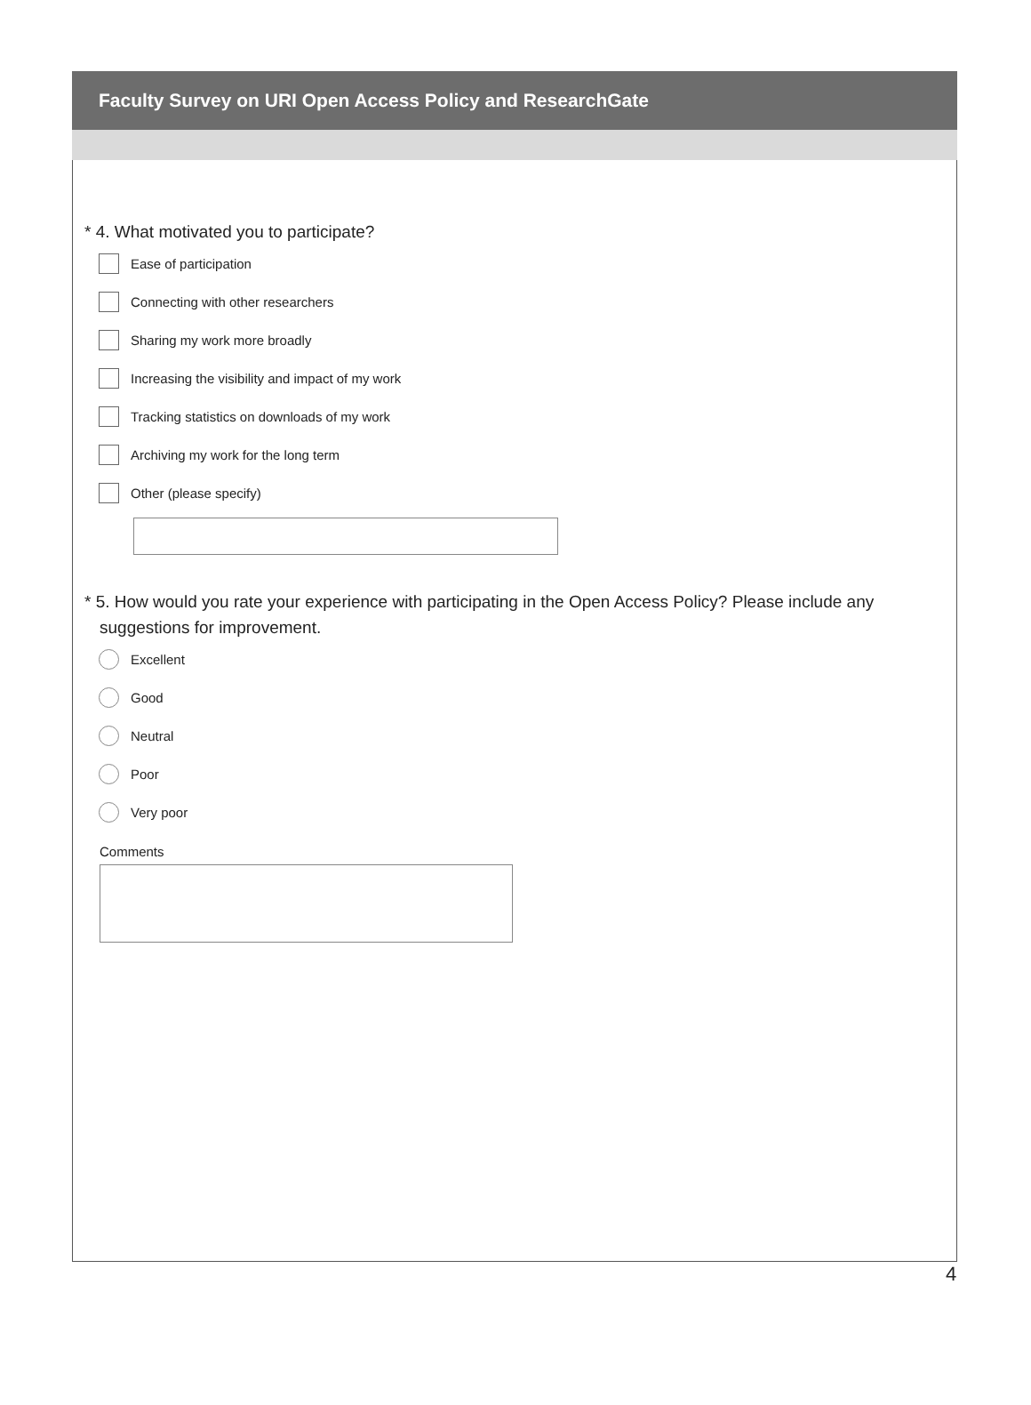Faculty Survey on URI Open Access Policy and ResearchGate
* 4. What motivated you to participate?
Ease of participation
Connecting with other researchers
Sharing my work more broadly
Increasing the visibility and impact of my work
Tracking statistics on downloads of my work
Archiving my work for the long term
Other (please specify)
* 5. How would you rate your experience with participating in the Open Access Policy? Please include any suggestions for improvement.
Excellent
Good
Neutral
Poor
Very poor
Comments
4